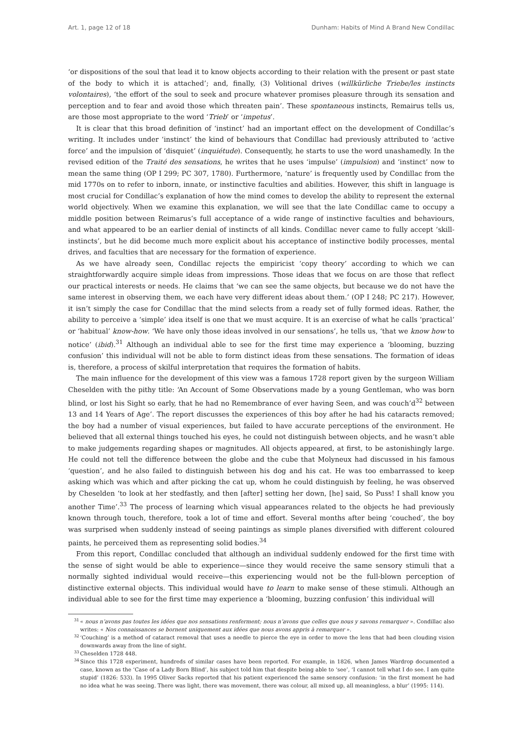Art. 1, page 12 of 18 Dunham: Habits of Mind A Brand New Condillac
‘or dispositions of the soul that lead it to know objects according to their relation with the present or past state of the body to which it is attached’; and, finally, (3) Volitional drives (willkürliche Triebe/les instincts volontaires), ‘the effort of the soul to seek and procure whatever promises pleasure through its sensation and perception and to fear and avoid those which threaten pain’. These spontaneous instincts, Remairus tells us, are those most appropriate to the word ‘Trieb’ or ‘impetus’.
It is clear that this broad definition of ‘instinct’ had an important effect on the development of Condillac’s writing. It includes under ‘instinct’ the kind of behaviours that Condillac had previously attributed to ‘active force’ and the impulsion of ‘disquiet’ (inquiétude). Consequently, he starts to use the word unashamedly. In the revised edition of the Traité des sensations, he writes that he uses ‘impulse’ (impulsion) and ‘instinct’ now to mean the same thing (OP I 299; PC 307, 1780). Furthermore, ‘nature’ is frequently used by Condillac from the mid 1770s on to refer to inborn, innate, or instinctive faculties and abilities. However, this shift in language is most crucial for Condillac’s explanation of how the mind comes to develop the ability to represent the external world objectively. When we examine this explanation, we will see that the late Condillac came to occupy a middle position between Reimarus’s full acceptance of a wide range of instinctive faculties and behaviours, and what appeared to be an earlier denial of instincts of all kinds. Condillac never came to fully accept ‘skill-instincts’, but he did become much more explicit about his acceptance of instinctive bodily processes, mental drives, and faculties that are necessary for the formation of experience.
As we have already seen, Condillac rejects the empiricist ‘copy theory’ according to which we can straightforwardly acquire simple ideas from impressions. Those ideas that we focus on are those that reflect our practical interests or needs. He claims that ‘we can see the same objects, but because we do not have the same interest in observing them, we each have very different ideas about them.’ (OP I 248; PC 217). However, it isn’t simply the case for Condillac that the mind selects from a ready set of fully formed ideas. Rather, the ability to perceive a ‘simple’ idea itself is one that we must acquire. It is an exercise of what he calls ‘practical’ or ‘habitual’ know-how. ‘We have only those ideas involved in our sensations’, he tells us, ‘that we know how to notice’ (ibid).<sup>31</sup> Although an individual able to see for the first time may experience a ‘blooming, buzzing confusion’ this individual will not be able to form distinct ideas from these sensations. The formation of ideas is, therefore, a process of skilful interpretation that requires the formation of habits.
The main influence for the development of this view was a famous 1728 report given by the surgeon William Cheselden with the pithy title: ‘An Account of Some Observations made by a young Gentleman, who was born blind, or lost his Sight so early, that he had no Remembrance of ever having Seen, and was couch’d<sup>32</sup> between 13 and 14 Years of Age’. The report discusses the experiences of this boy after he had his cataracts removed; the boy had a number of visual experiences, but failed to have accurate perceptions of the environment. He believed that all external things touched his eyes, he could not distinguish between objects, and he wasn’t able to make judgements regarding shapes or magnitudes. All objects appeared, at first, to be astonishingly large. He could not tell the difference between the globe and the cube that Molyneux had discussed in his famous ‘question’, and he also failed to distinguish between his dog and his cat. He was too embarrassed to keep asking which was which and after picking the cat up, whom he could distinguish by feeling, he was observed by Cheselden ‘to look at her stedfastly, and then [after] setting her down, [he] said, So Puss! I shall know you another Time’.<sup>33</sup> The process of learning which visual appearances related to the objects he had previously known through touch, therefore, took a lot of time and effort. Several months after being ‘couched’, the boy was surprised when suddenly instead of seeing paintings as simple planes diversified with different coloured paints, he perceived them as representing solid bodies.<sup>34</sup>
From this report, Condillac concluded that although an individual suddenly endowed for the first time with the sense of sight would be able to experience—since they would receive the same sensory stimuli that a normally sighted individual would receive—this experiencing would not be the full-blown perception of distinctive external objects. This individual would have to learn to make sense of these stimuli. Although an individual able to see for the first time may experience a ‘blooming, buzzing confusion’ this individual will
<sup>31</sup> « nous n’avons pas toutes les idées que nos sensations renferment; nous n’avons que celles que nous y savons remarquer ». Condillac also writes: « Nos connaissances se bornent uniquement aux idées que nous avons appris à remarquer ».
<sup>32</sup> ‘Couching’ is a method of cataract removal that uses a needle to pierce the eye in order to move the lens that had been clouding vision downwards away from the line of sight.
<sup>33</sup> Cheselden 1728 448.
<sup>34</sup> Since this 1728 experiment, hundreds of similar cases have been reported. For example, in 1826, when James Wardrop documented a case, known as the ‘Case of a Lady Born Blind’, his subject told him that despite being able to ‘see’, ‘I cannot tell what I do see. I am quite stupid’ (1826: 533). In 1995 Oliver Sacks reported that his patient experienced the same sensory confusion: ‘in the first moment he had no idea what he was seeing. There was light, there was movement, there was colour, all mixed up, all meaningless, a blur’ (1995: 114).